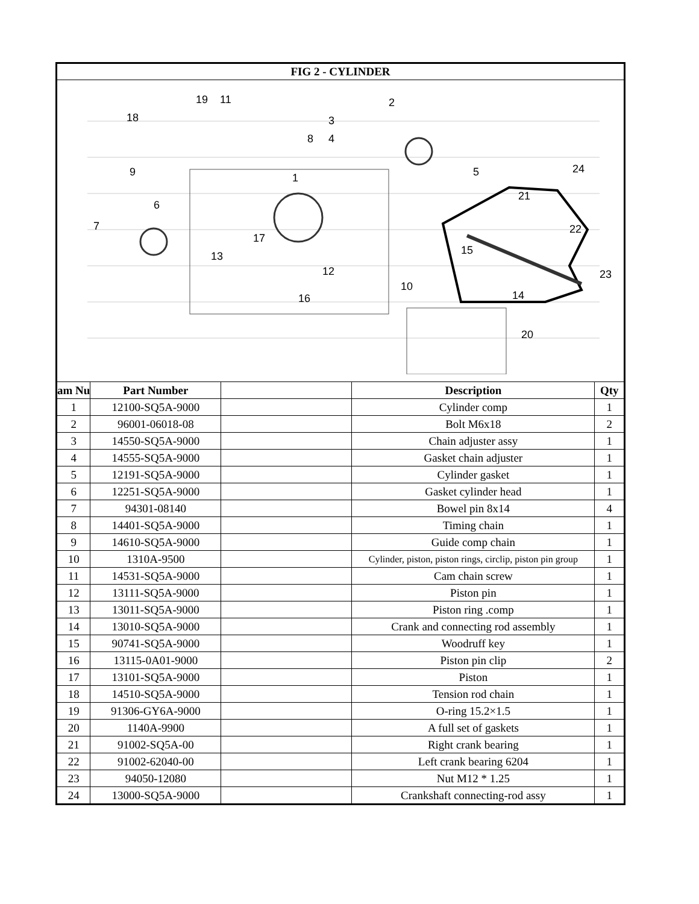| FIG 2 - CYLINDER | | | | |
| --- | --- | --- | --- | --- |
| 18 19 11 2 3 4 5 24 6 7 8 9 10 12 13 14 15 16 17 1 21 22 23 20 | | | | |
| am Nu | Part Number | | Description | Qty |
| 1 | 12100-SQ5A-9000 | | Cylinder comp | 1 |
| 2 | 96001-06018-08 | | Bolt M6x18 | 2 |
| 3 | 14550-SQ5A-9000 | | Chain adjuster assy | 1 |
| 4 | 14555-SQ5A-9000 | | Gasket chain adjuster | 1 |
| 5 | 12191-SQ5A-9000 | | Cylinder gasket | 1 |
| 6 | 12251-SQ5A-9000 | | Gasket cylinder head | 1 |
| 7 | 94301-08140 | | Bowel pin 8x14 | 4 |
| 8 | 14401-SQ5A-9000 | | Timing chain | 1 |
| 9 | 14610-SQ5A-9000 | | Guide comp chain | 1 |
| 10 | 1310A-9500 | | Cylinder, piston, piston rings, circlip, piston pin group | 1 |
| 11 | 14531-SQ5A-9000 | | Cam chain screw | 1 |
| 12 | 13111-SQ5A-9000 | | Piston pin | 1 |
| 13 | 13011-SQ5A-9000 | | Piston ring .comp | 1 |
| 14 | 13010-SQ5A-9000 | | Crank and connecting rod assembly | 1 |
| 15 | 90741-SQ5A-9000 | | Woodruff key | 1 |
| 16 | 13115-0A01-9000 | | Piston pin clip | 2 |
| 17 | 13101-SQ5A-9000 | | Piston | 1 |
| 18 | 14510-SQ5A-9000 | | Tension rod chain | 1 |
| 19 | 91306-GY6A-9000 | | O-ring 15.2×1.5 | 1 |
| 20 | 1140A-9900 | | A full set of gaskets | 1 |
| 21 | 91002-SQ5A-00 | | Right crank bearing | 1 |
| 22 | 91002-62040-00 | | Left crank bearing 6204 | 1 |
| 23 | 94050-12080 | | Nut M12 * 1.25 | 1 |
| 24 | 13000-SQ5A-9000 | | Crankshaft connecting-rod assy | 1 |